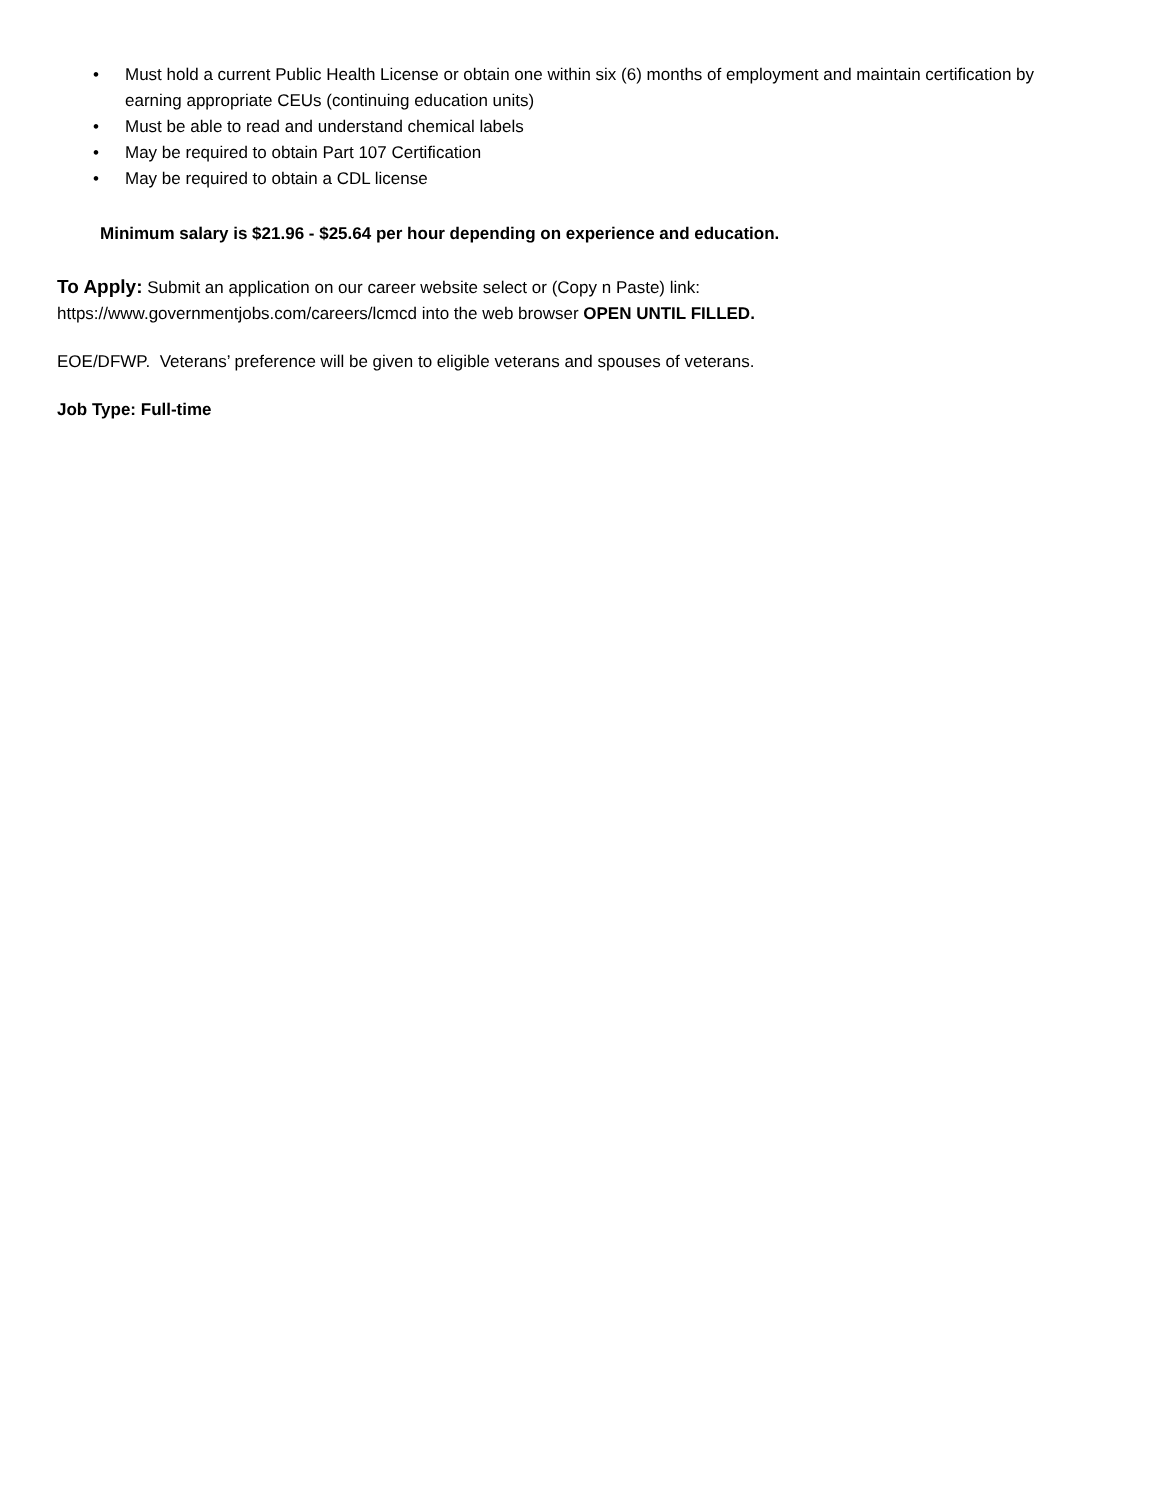• Must hold a current Public Health License or obtain one within six (6) months of employment and maintain certification by earning appropriate CEUs (continuing education units)
• Must be able to read and understand chemical labels
• May be required to obtain Part 107 Certification
• May be required to obtain a CDL license
Minimum salary is $21.96 - $25.64 per hour depending on experience and education.
To Apply: Submit an application on our career website select or (Copy n Paste) link:
https://www.governmentjobs.com/careers/lcmcd into the web browser OPEN UNTIL FILLED.
EOE/DFWP. Veterans’ preference will be given to eligible veterans and spouses of veterans.
Job Type: Full-time